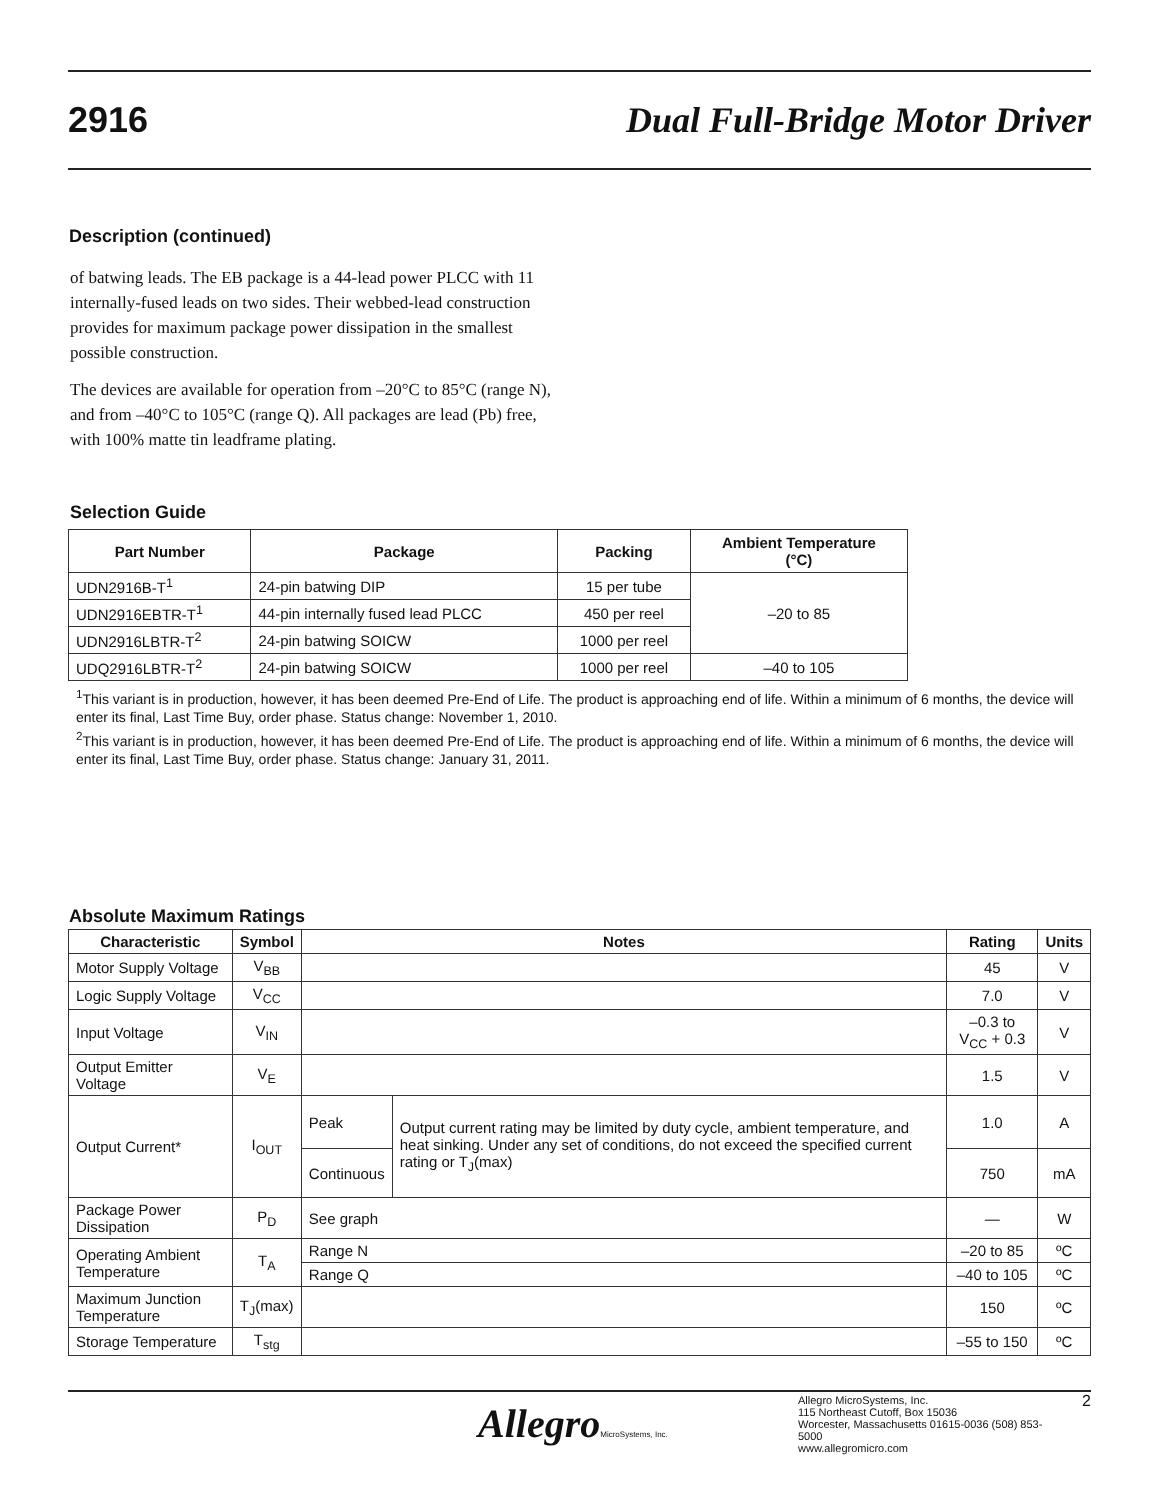2916 Dual Full-Bridge Motor Driver
Description (continued)
of batwing leads. The EB package is a 44-lead power PLCC with 11 internally-fused leads on two sides. Their webbed-lead construction provides for maximum package power dissipation in the smallest possible construction.
The devices are available for operation from –20°C to 85°C (range N), and from –40°C to 105°C (range Q). All packages are lead (Pb) free, with 100% matte tin leadframe plating.
Selection Guide
| Part Number | Package | Packing | Ambient Temperature (°C) |
| --- | --- | --- | --- |
| UDN2916B-T<sup>1</sup> | 24-pin batwing DIP | 15 per tube | –20 to 85 |
| UDN2916EBTR-T<sup>1</sup> | 44-pin internally fused lead PLCC | 450 per reel | |
| UDN2916LBTR-T<sup>2</sup> | 24-pin batwing SOICW | 1000 per reel | |
| UDQ2916LBTR-T<sup>2</sup> | 24-pin batwing SOICW | 1000 per reel | –40 to 105 |
<sup>1</sup> This variant is in production, however, it has been deemed Pre-End of Life. The product is approaching end of life. Within a minimum of 6 months, the device will enter its final, Last Time Buy, order phase. Status change: November 1, 2010.
<sup>2</sup> This variant is in production, however, it has been deemed Pre-End of Life. The product is approaching end of life. Within a minimum of 6 months, the device will enter its final, Last Time Buy, order phase. Status change: January 31, 2011.
Absolute Maximum Ratings
| Characteristic | Symbol | Notes | | Rating | Units |
| --- | --- | --- | --- | --- | --- |
| Motor Supply Voltage | V<sub>BB</sub> | | | 45 | V |
| Logic Supply Voltage | V<sub>CC</sub> | | | 7.0 | V |
| Input Voltage | V<sub>IN</sub> | | | –0.3 to V<sub>CC</sub> + 0.3 | V |
| Output Emitter Voltage | V<sub>E</sub> | | | 1.5 | V |
| Output Current* | I<sub>OUT</sub> | Peak | Output current rating may be limited by duty cycle, ambient temperature, and heat sinking. Under any set of conditions, do not exceed the specified current rating or T<sub>J</sub>(max) | 1.0 | A |
| | | Continuous | | 750 | mA |
| Package Power Dissipation | P<sub>D</sub> | See graph | | — | W |
| Operating Ambient Temperature | T<sub>A</sub> | Range N | | –20 to 85 | ºC |
| | | Range Q | | –40 to 105 | ºC |
| Maximum Junction Temperature | T<sub>J</sub>(max) | | | 150 | ºC |
| Storage Temperature | T<sub>stg</sub> | | | –55 to 150 | ºC |
AllegroMicroSystems, Inc.
Allegro MicroSystems, Inc.
115 Northeast Cutoff, Box 15036
Worcester, Massachusetts 01615-0036 (508) 853-5000
www.allegromicro.com
2